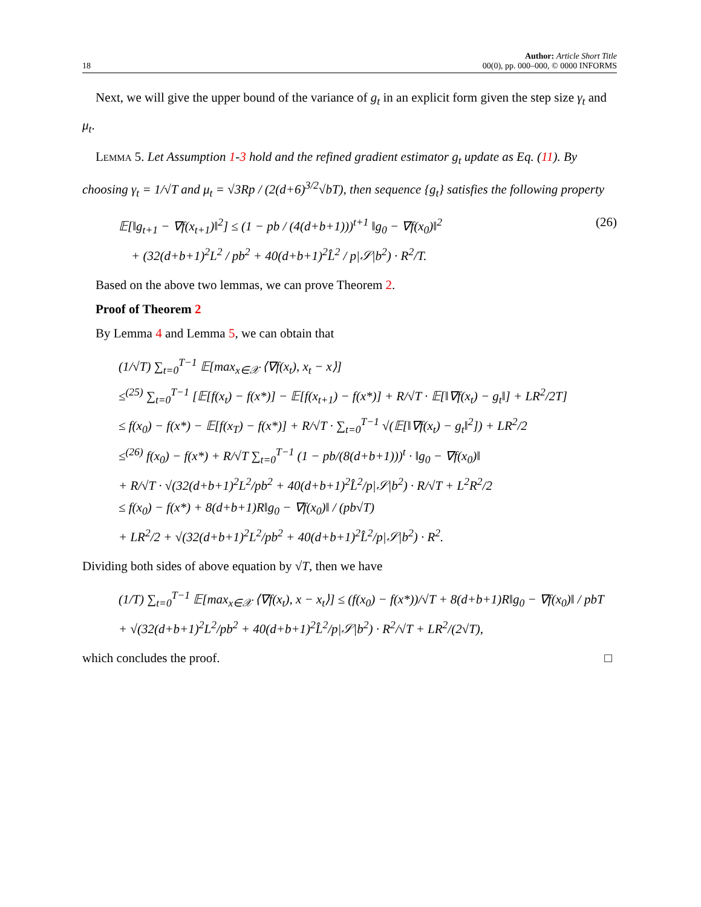18 Author: Article Short Title
00(0), pp. 000–000, © 0000 INFORMS
Next, we will give the upper bound of the variance of g<sub>t</sub> in an explicit form given the step size γ<sub>t</sub> and μ<sub>t</sub>.
Lemma 5. Let Assumption 1-3 hold and the refined gradient estimator g<sub>t</sub> update as Eq. (11). By choosing γ<sub>t</sub> = 1/√T and μ<sub>t</sub> = √3Rp / (2(d+6)<sup>3/2</sup>√bT), then sequence {g<sub>t</sub>} satisfies the following property
(26) 𝔼[‖g<sub>t+1</sub> − ∇f(x<sub>t+1</sub>)‖<sup>2</sup>] ≤ (1 − pb / (4(d+b+1)))<sup>t+1</sup> ‖g<sub>0</sub> − ∇f(x<sub>0</sub>)‖<sup>2</sup>
+ (32(d+b+1)<sup>2</sup>L<sup>2</sup> / pb<sup>2</sup> + 40(d+b+1)<sup>2</sup>L̂<sup>2</sup> / p|𝒮|b<sup>2</sup>) · R<sup>2</sup>/T.
Based on the above two lemmas, we can prove Theorem 2.
Proof of Theorem 2
By Lemma 4 and Lemma 5, we can obtain that
(1/√T) ∑<sub>t=0</sub><sup>T−1</sup> 𝔼[max<sub>x∈𝒳</sub> ⟨∇f(x<sub>t</sub>), x<sub>t</sub> − x⟩]
≤<sup>(25)</sup> ∑<sub>t=0</sub><sup>T−1</sup> [𝔼[f(x<sub>t</sub>) − f(x*)] − 𝔼[f(x<sub>t+1</sub>) − f(x*)] + R/√T · 𝔼[‖∇f(x<sub>t</sub>) − g<sub>t</sub>‖] + LR<sup>2</sup>/2T]
≤ f(x<sub>0</sub>) − f(x*) − 𝔼[f(x<sub>T</sub>) − f(x*)] + R/√T · ∑<sub>t=0</sub><sup>T−1</sup> √(𝔼[‖∇f(x<sub>t</sub>) − g<sub>t</sub>‖<sup>2</sup>]) + LR<sup>2</sup>/2
≤<sup>(26)</sup> f(x<sub>0</sub>) − f(x*) + R/√T ∑<sub>t=0</sub><sup>T−1</sup> (1 − pb/(8(d+b+1)))<sup>t</sup> · ‖g<sub>0</sub> − ∇f(x<sub>0</sub>)‖
+ R/√T · √(32(d+b+1)<sup>2</sup>L<sup>2</sup>/pb<sup>2</sup> + 40(d+b+1)<sup>2</sup>L̂<sup>2</sup>/p|𝒮|b<sup>2</sup>) · R/√T + L<sup>2</sup>R<sup>2</sup>/2
≤ f(x<sub>0</sub>) − f(x*) + 8(d+b+1)R‖g<sub>0</sub> − ∇f(x<sub>0</sub>)‖ / (pb√T)
+ LR<sup>2</sup>/2 + √(32(d+b+1)<sup>2</sup>L<sup>2</sup>/pb<sup>2</sup> + 40(d+b+1)<sup>2</sup>L̂<sup>2</sup>/p|𝒮|b<sup>2</sup>) · R<sup>2</sup>.
Dividing both sides of above equation by √T, then we have
(1/T) ∑<sub>t=0</sub><sup>T−1</sup> 𝔼[max<sub>x∈𝒳</sub> ⟨∇f(x<sub>t</sub>), x − x<sub>t</sub>⟩] ≤ (f(x<sub>0</sub>) − f(x*))/√T + 8(d+b+1)R‖g<sub>0</sub> − ∇f(x<sub>0</sub>)‖ / pbT
+ √(32(d+b+1)<sup>2</sup>L<sup>2</sup>/pb<sup>2</sup> + 40(d+b+1)<sup>2</sup>L̂<sup>2</sup>/p|𝒮|b<sup>2</sup>) · R<sup>2</sup>/√T + LR<sup>2</sup>/(2√T),
which concludes the proof. □